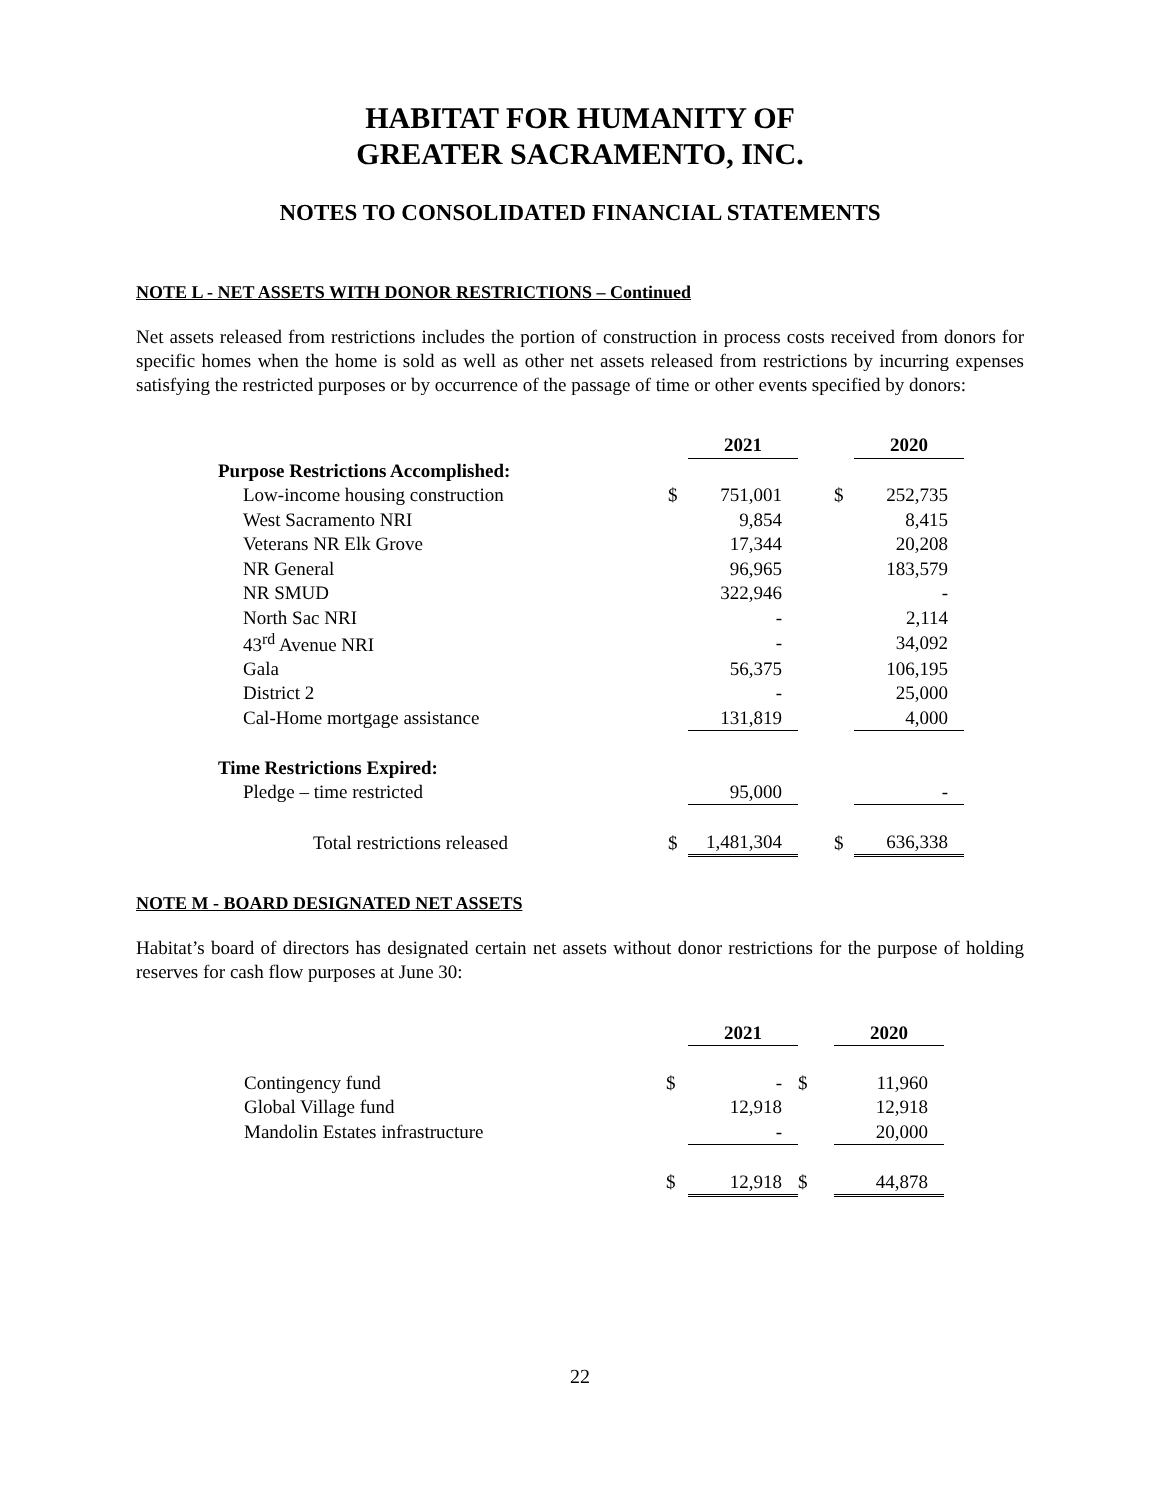HABITAT FOR HUMANITY OF
GREATER SACRAMENTO, INC.
NOTES TO CONSOLIDATED FINANCIAL STATEMENTS
NOTE L - NET ASSETS WITH DONOR RESTRICTIONS – Continued
Net assets released from restrictions includes the portion of construction in process costs received from donors for specific homes when the home is sold as well as other net assets released from restrictions by incurring expenses satisfying the restricted purposes or by occurrence of the passage of time or other events specified by donors:
| | | 2021 | | | 2020 |
| Purpose Restrictions Accomplished: | | | | | |
| Low-income housing construction | $ | 751,001 | | $ | 252,735 |
| West Sacramento NRI | | 9,854 | | | 8,415 |
| Veterans NR Elk Grove | | 17,344 | | | 20,208 |
| NR General | | 96,965 | | | 183,579 |
| NR SMUD | | 322,946 | | | - |
| North Sac NRI | | - | | | 2,114 |
| 43<sup>rd</sup> Avenue NRI | | - | | | 34,092 |
| Gala | | 56,375 | | | 106,195 |
| District 2 | | - | | | 25,000 |
| Cal-Home mortgage assistance | | 131,819 | | | 4,000 |
| Time Restrictions Expired: | | | | | |
| Pledge – time restricted | | 95,000 | | | - |
| Total restrictions released | $ | 1,481,304 | | $ | 636,338 |
NOTE M - BOARD DESIGNATED NET ASSETS
Habitat’s board of directors has designated certain net assets without donor restrictions for the purpose of holding reserves for cash flow purposes at June 30:
| | | 2021 | | 2020 |
| Contingency fund | $ | - | $ | 11,960 |
| Global Village fund | | 12,918 | | 12,918 |
| Mandolin Estates infrastructure | | - | | 20,000 |
| | $ | 12,918 | $ | 44,878 |
22